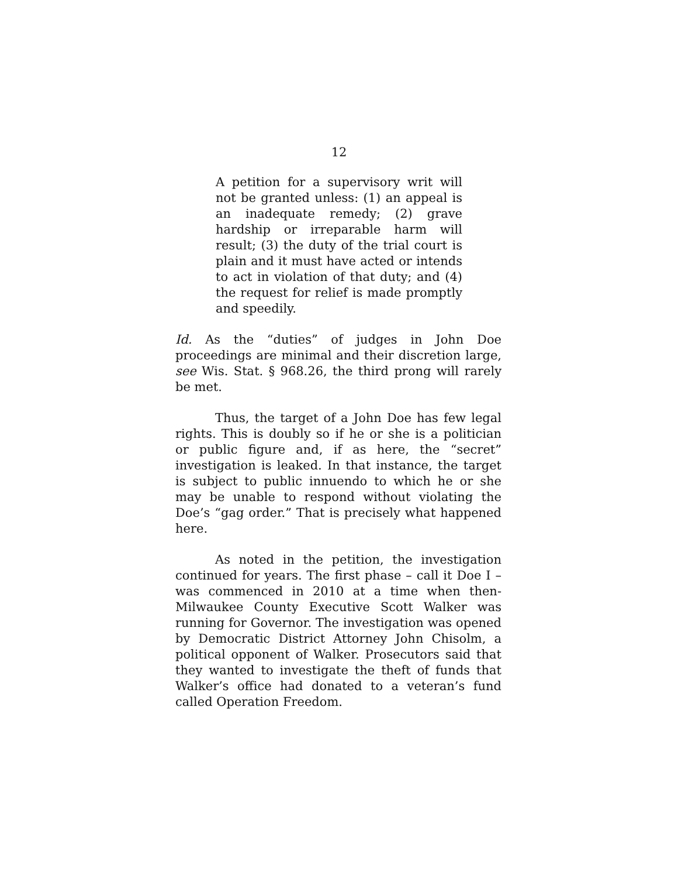12
A petition for a supervisory writ will not be granted unless: (1) an appeal is an inadequate remedy; (2) grave hardship or irreparable harm will result; (3) the duty of the trial court is plain and it must have acted or intends to act in violation of that duty; and (4) the request for relief is made promptly and speedily.
Id. As the “duties” of judges in John Doe proceedings are minimal and their discretion large, see Wis. Stat. § 968.26, the third prong will rarely be met.
Thus, the target of a John Doe has few legal rights. This is doubly so if he or she is a politician or public figure and, if as here, the “secret” investigation is leaked. In that instance, the target is subject to public innuendo to which he or she may be unable to respond without violating the Doe’s “gag order.” That is precisely what happened here.
As noted in the petition, the investigation continued for years. The first phase – call it Doe I – was commenced in 2010 at a time when then-Milwaukee County Executive Scott Walker was running for Governor. The investigation was opened by Democratic District Attorney John Chisolm, a political opponent of Walker. Prosecutors said that they wanted to investigate the theft of funds that Walker’s office had donated to a veteran’s fund called Operation Freedom.